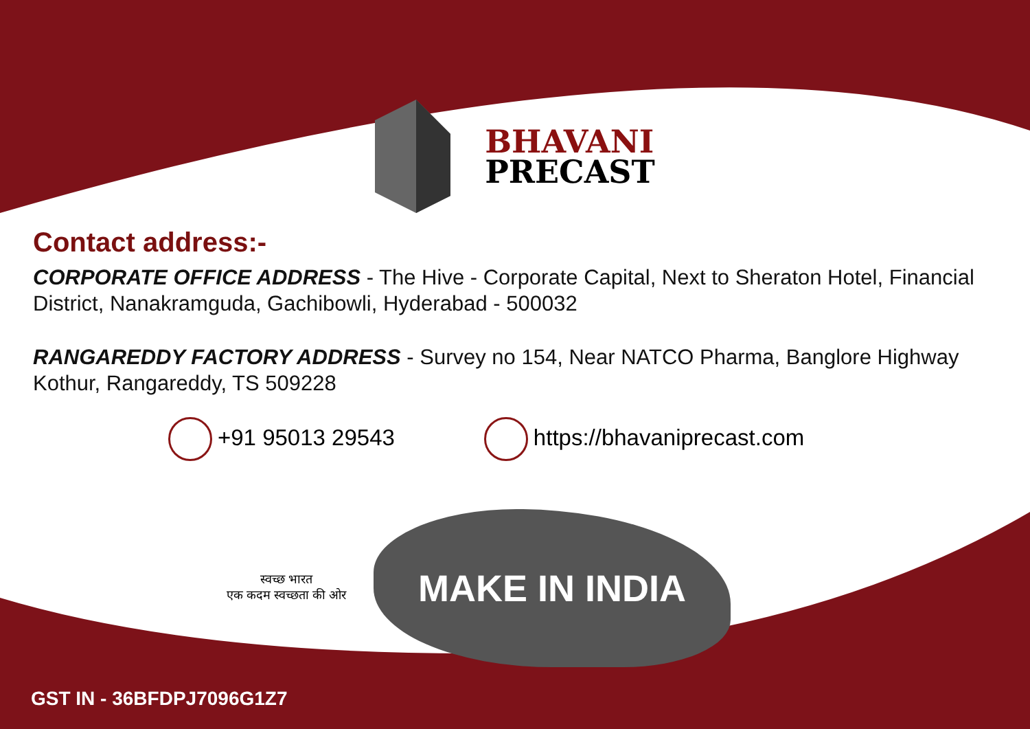BHAVANI
PRECAST
Contact address:-
CORPORATE OFFICE ADDRESS - The Hive - Corporate Capital, Next to Sheraton Hotel, Financial District, Nanakramguda, Gachibowli, Hyderabad - 500032
RANGAREDDY FACTORY ADDRESS - Survey no 154, Near NATCO Pharma, Banglore Highway Kothur, Rangareddy, TS 509228
+91 95013 29543 https://bhavaniprecast.com
स्वच्छ भारत
एक कदम स्वच्छता की ओर
MAKE IN INDIA
GST IN - 36BFDPJ7096G1Z7